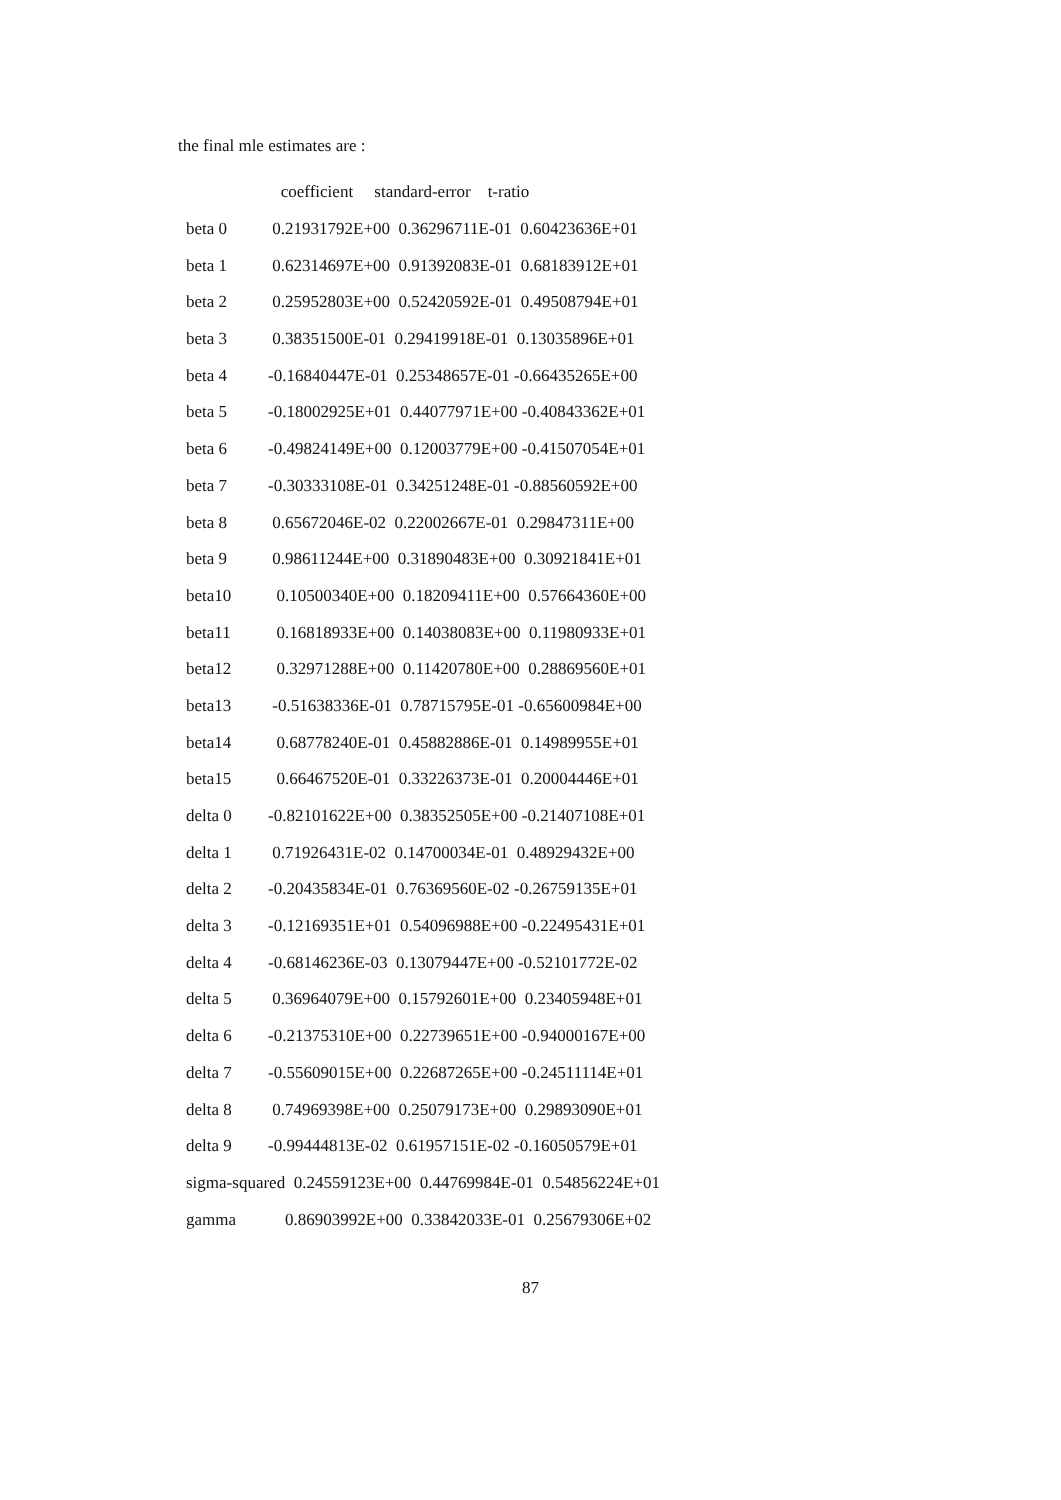the final mle estimates are :
| | coefficient standard-error t-ratio |
| --- | --- |
| beta 0 | 0.21931792E+00 0.36296711E-01 0.60423636E+01 |
| beta 1 | 0.62314697E+00 0.91392083E-01 0.68183912E+01 |
| beta 2 | 0.25952803E+00 0.52420592E-01 0.49508794E+01 |
| beta 3 | 0.38351500E-01 0.29419918E-01 0.13035896E+01 |
| beta 4 | -0.16840447E-01 0.25348657E-01 -0.66435265E+00 |
| beta 5 | -0.18002925E+01 0.44077971E+00 -0.40843362E+01 |
| beta 6 | -0.49824149E+00 0.12003779E+00 -0.41507054E+01 |
| beta 7 | -0.30333108E-01 0.34251248E-01 -0.88560592E+00 |
| beta 8 | 0.65672046E-02 0.22002667E-01 0.29847311E+00 |
| beta 9 | 0.98611244E+00 0.31890483E+00 0.30921841E+01 |
| beta10 | 0.10500340E+00 0.18209411E+00 0.57664360E+00 |
| beta11 | 0.16818933E+00 0.14038083E+00 0.11980933E+01 |
| beta12 | 0.32971288E+00 0.11420780E+00 0.28869560E+01 |
| beta13 | -0.51638336E-01 0.78715795E-01 -0.65600984E+00 |
| beta14 | 0.68778240E-01 0.45882886E-01 0.14989955E+01 |
| beta15 | 0.66467520E-01 0.33226373E-01 0.20004446E+01 |
| delta 0 | -0.82101622E+00 0.38352505E+00 -0.21407108E+01 |
| delta 1 | 0.71926431E-02 0.14700034E-01 0.48929432E+00 |
| delta 2 | -0.20435834E-01 0.76369560E-02 -0.26759135E+01 |
| delta 3 | -0.12169351E+01 0.54096988E+00 -0.22495431E+01 |
| delta 4 | -0.68146236E-03 0.13079447E+00 -0.52101772E-02 |
| delta 5 | 0.36964079E+00 0.15792601E+00 0.23405948E+01 |
| delta 6 | -0.21375310E+00 0.22739651E+00 -0.94000167E+00 |
| delta 7 | -0.55609015E+00 0.22687265E+00 -0.24511114E+01 |
| delta 8 | 0.74969398E+00 0.25079173E+00 0.29893090E+01 |
| delta 9 | -0.99444813E-02 0.61957151E-02 -0.16050579E+01 |
| sigma-squared 0.24559123E+00 0.44769984E-01 0.54856224E+01 | |
| gamma | 0.86903992E+00 0.33842033E-01 0.25679306E+02 |
87